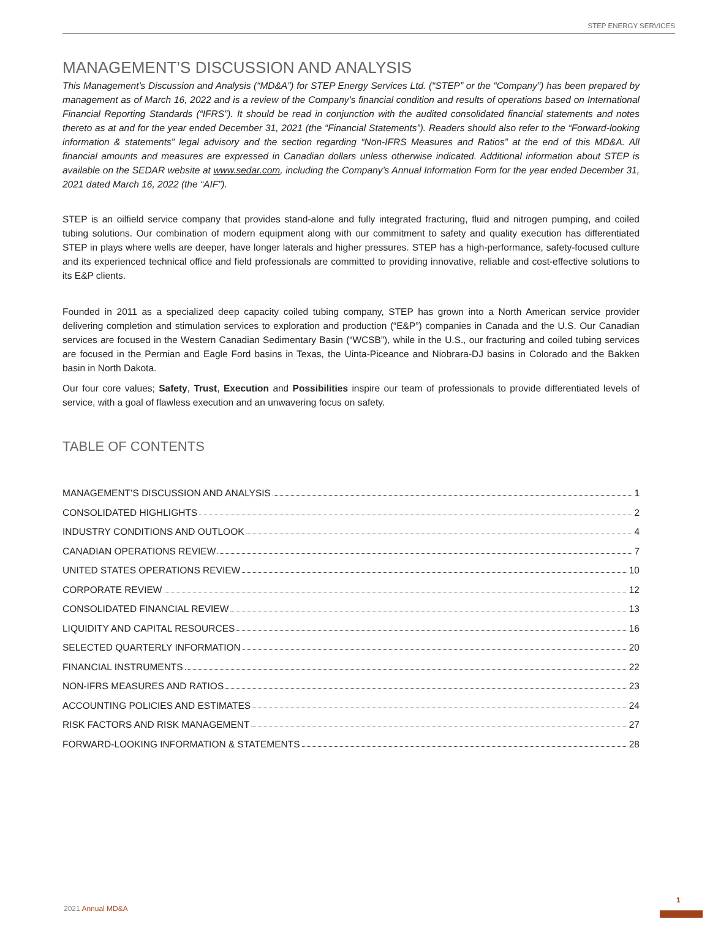STEP ENERGY SERVICES
MANAGEMENT’S DISCUSSION AND ANALYSIS
This Management’s Discussion and Analysis (“MD&A”) for STEP Energy Services Ltd. (“STEP” or the “Company”) has been prepared by management as of March 16, 2022 and is a review of the Company’s financial condition and results of operations based on International Financial Reporting Standards (“IFRS”). It should be read in conjunction with the audited consolidated financial statements and notes thereto as at and for the year ended December 31, 2021 (the “Financial Statements”). Readers should also refer to the “Forward-looking information & statements” legal advisory and the section regarding “Non-IFRS Measures and Ratios” at the end of this MD&A. All financial amounts and measures are expressed in Canadian dollars unless otherwise indicated. Additional information about STEP is available on the SEDAR website at www.sedar.com, including the Company’s Annual Information Form for the year ended December 31, 2021 dated March 16, 2022 (the “AIF”).
STEP is an oilfield service company that provides stand-alone and fully integrated fracturing, fluid and nitrogen pumping, and coiled tubing solutions. Our combination of modern equipment along with our commitment to safety and quality execution has differentiated STEP in plays where wells are deeper, have longer laterals and higher pressures. STEP has a high-performance, safety-focused culture and its experienced technical office and field professionals are committed to providing innovative, reliable and cost-effective solutions to its E&P clients.
Founded in 2011 as a specialized deep capacity coiled tubing company, STEP has grown into a North American service provider delivering completion and stimulation services to exploration and production (“E&P”) companies in Canada and the U.S. Our Canadian services are focused in the Western Canadian Sedimentary Basin (“WCSB”), while in the U.S., our fracturing and coiled tubing services are focused in the Permian and Eagle Ford basins in Texas, the Uinta-Piceance and Niobrara-DJ basins in Colorado and the Bakken basin in North Dakota.
Our four core values; Safety, Trust, Execution and Possibilities inspire our team of professionals to provide differentiated levels of service, with a goal of flawless execution and an unwavering focus on safety.
TABLE OF CONTENTS
MANAGEMENT’S DISCUSSION AND ANALYSIS 1
CONSOLIDATED HIGHLIGHTS 2
INDUSTRY CONDITIONS AND OUTLOOK 4
CANADIAN OPERATIONS REVIEW 7
UNITED STATES OPERATIONS REVIEW 10
CORPORATE REVIEW 12
CONSOLIDATED FINANCIAL REVIEW 13
LIQUIDITY AND CAPITAL RESOURCES 16
SELECTED QUARTERLY INFORMATION 20
FINANCIAL INSTRUMENTS 22
NON-IFRS MEASURES AND RATIOS 23
ACCOUNTING POLICIES AND ESTIMATES 24
RISK FACTORS AND RISK MANAGEMENT 27
FORWARD-LOOKING INFORMATION & STATEMENTS 28
2021 Annual MD&A
1